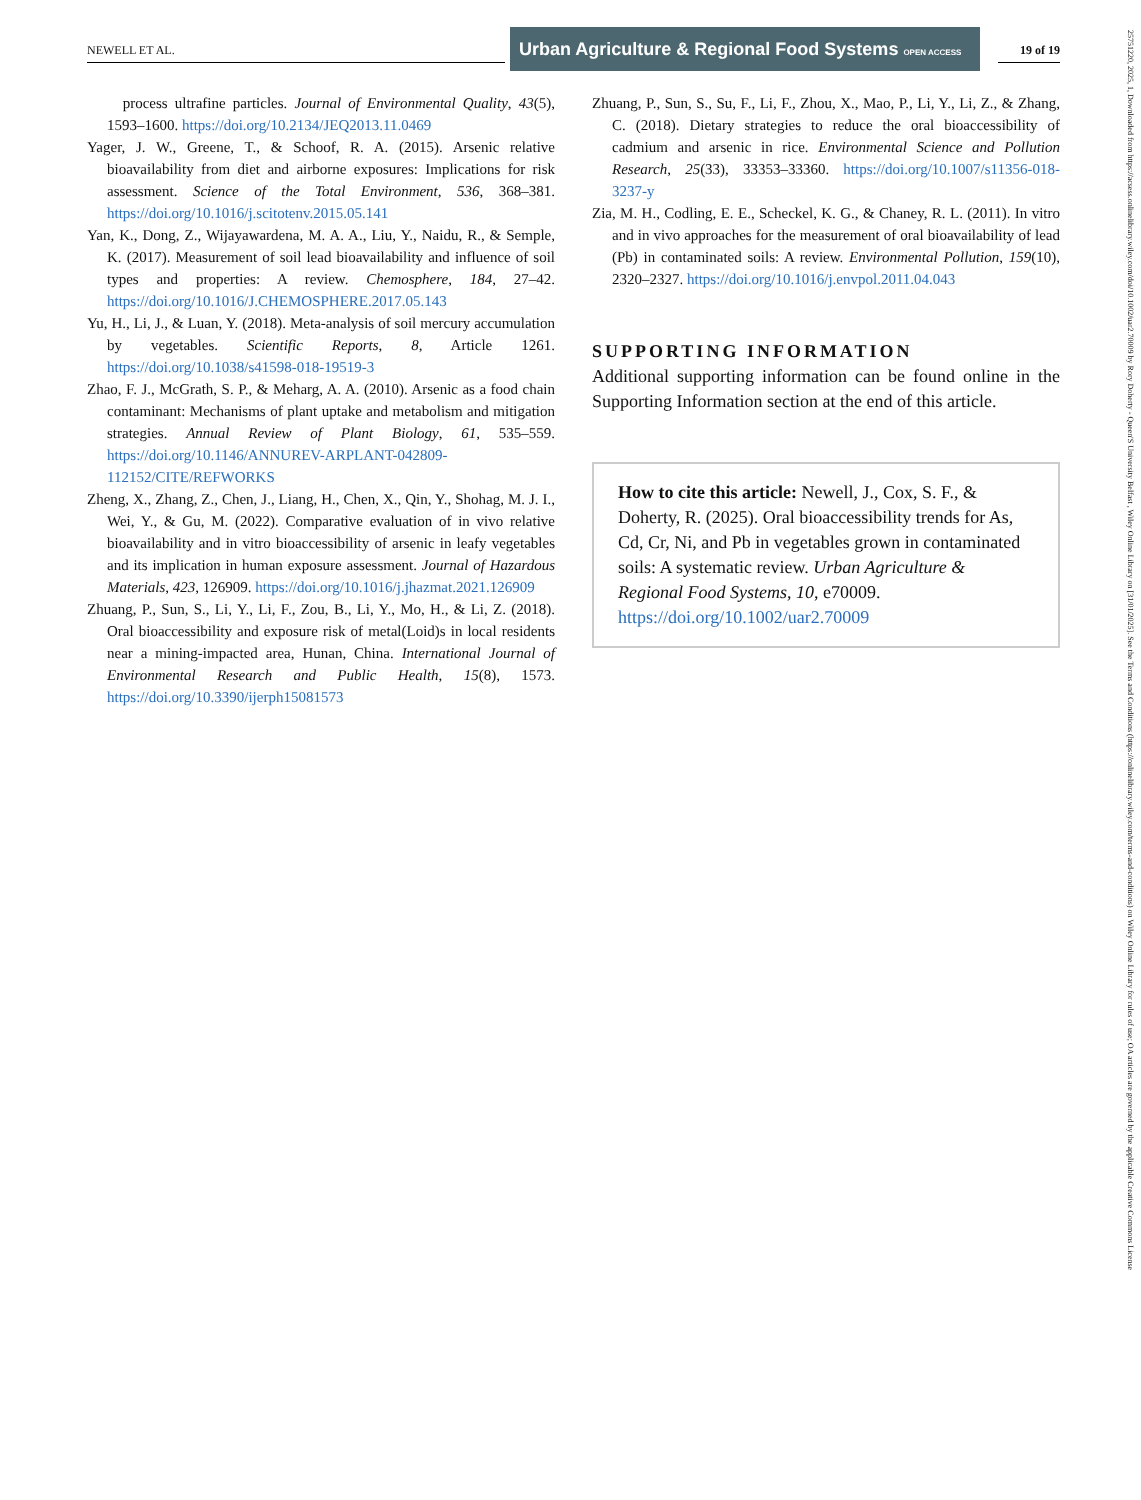NEWELL ET AL.
Urban Agriculture & Regional Food Systems OPEN ACCESS
19 of 19
process ultrafine particles. Journal of Environmental Quality, 43(5), 1593–1600. https://doi.org/10.2134/JEQ2013.11.0469
Yager, J. W., Greene, T., & Schoof, R. A. (2015). Arsenic relative bioavailability from diet and airborne exposures: Implications for risk assessment. Science of the Total Environment, 536, 368–381. https://doi.org/10.1016/j.scitotenv.2015.05.141
Yan, K., Dong, Z., Wijayawardena, M. A. A., Liu, Y., Naidu, R., & Semple, K. (2017). Measurement of soil lead bioavailability and influence of soil types and properties: A review. Chemosphere, 184, 27–42. https://doi.org/10.1016/J.CHEMOSPHERE.2017.05.143
Yu, H., Li, J., & Luan, Y. (2018). Meta-analysis of soil mercury accumulation by vegetables. Scientific Reports, 8, Article 1261. https://doi.org/10.1038/s41598-018-19519-3
Zhao, F. J., McGrath, S. P., & Meharg, A. A. (2010). Arsenic as a food chain contaminant: Mechanisms of plant uptake and metabolism and mitigation strategies. Annual Review of Plant Biology, 61, 535–559. https://doi.org/10.1146/ANNUREV-ARPLANT-042809-112152/CITE/REFWORKS
Zheng, X., Zhang, Z., Chen, J., Liang, H., Chen, X., Qin, Y., Shohag, M. J. I., Wei, Y., & Gu, M. (2022). Comparative evaluation of in vivo relative bioavailability and in vitro bioaccessibility of arsenic in leafy vegetables and its implication in human exposure assessment. Journal of Hazardous Materials, 423, 126909. https://doi.org/10.1016/j.jhazmat.2021.126909
Zhuang, P., Sun, S., Li, Y., Li, F., Zou, B., Li, Y., Mo, H., & Li, Z. (2018). Oral bioaccessibility and exposure risk of metal(Loid)s in local residents near a mining-impacted area, Hunan, China. International Journal of Environmental Research and Public Health, 15(8), 1573. https://doi.org/10.3390/ijerph15081573
Zhuang, P., Sun, S., Su, F., Li, F., Zhou, X., Mao, P., Li, Y., Li, Z., & Zhang, C. (2018). Dietary strategies to reduce the oral bioaccessibility of cadmium and arsenic in rice. Environmental Science and Pollution Research, 25(33), 33353–33360. https://doi.org/10.1007/s11356-018-3237-y
Zia, M. H., Codling, E. E., Scheckel, K. G., & Chaney, R. L. (2011). In vitro and in vivo approaches for the measurement of oral bioavailability of lead (Pb) in contaminated soils: A review. Environmental Pollution, 159(10), 2320–2327. https://doi.org/10.1016/j.envpol.2011.04.043
SUPPORTING INFORMATION
Additional supporting information can be found online in the Supporting Information section at the end of this article.
How to cite this article: Newell, J., Cox, S. F., & Doherty, R. (2025). Oral bioaccessibility trends for As, Cd, Cr, Ni, and Pb in vegetables grown in contaminated soils: A systematic review. Urban Agriculture & Regional Food Systems, 10, e70009. https://doi.org/10.1002/uar2.70009
25751220, 2025, 1, Downloaded from https://acsess.onlinelibrary.wiley.com/doi/10.1002/uar2.70009 by Rory Doherty - Queen'S University Belfast , Wiley Online Library on [31/01/2025]. See the Terms and Conditions (https://onlinelibrary.wiley.com/terms-and-conditions) on Wiley Online Library for rules of use; OA articles are governed by the applicable Creative Commons License